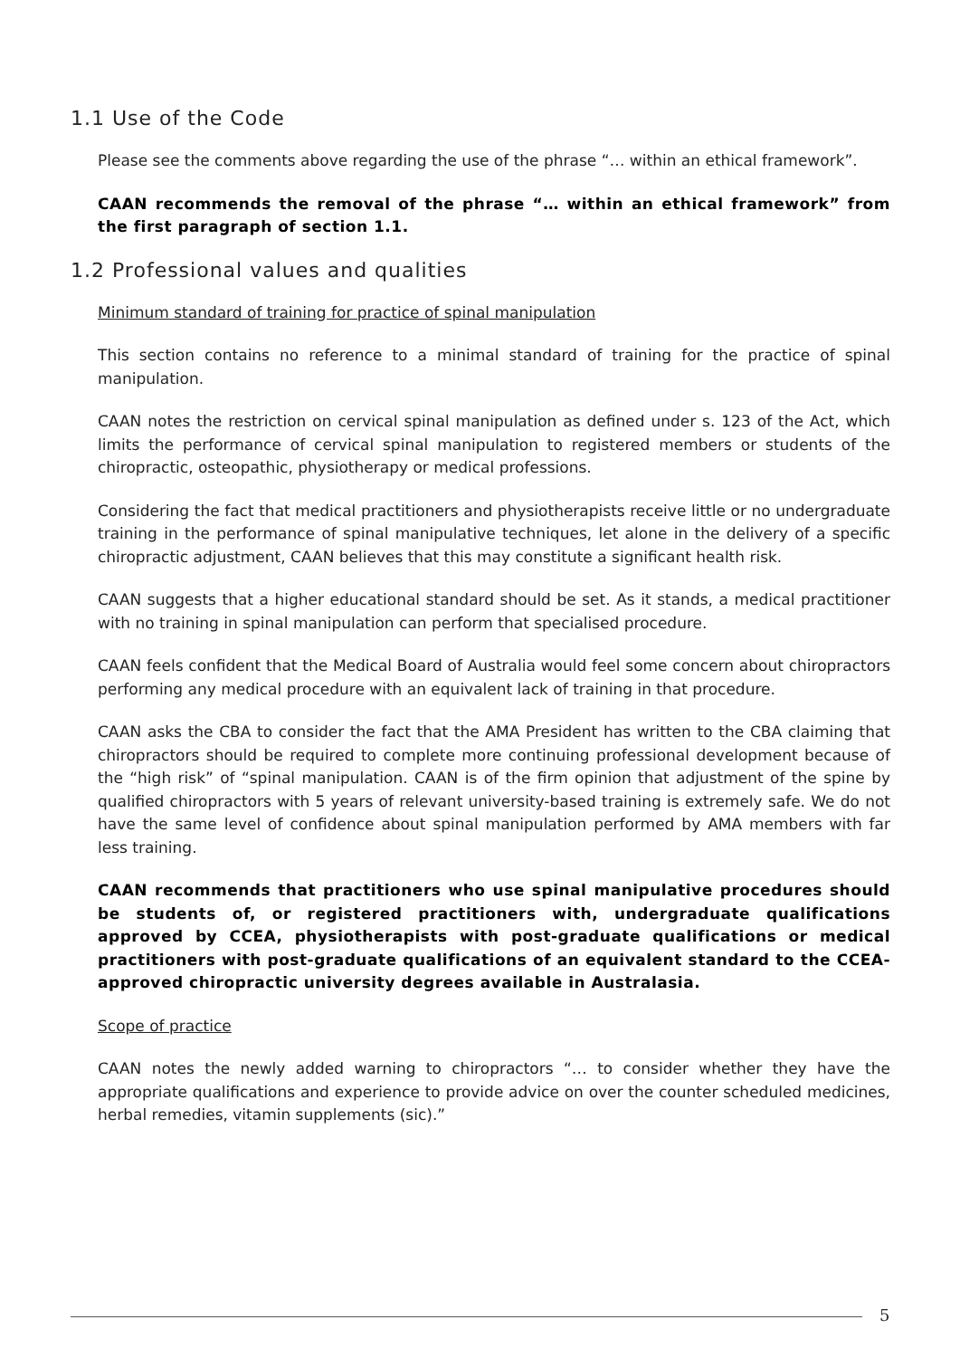1.1 Use of the Code
Please see the comments above regarding the use of the phrase “… within an ethical framework”.
CAAN recommends the removal of the phrase “… within an ethical framework” from the first paragraph of section 1.1.
1.2 Professional values and qualities
Minimum standard of training for practice of spinal manipulation
This section contains no reference to a minimal standard of training for the practice of spinal manipulation.
CAAN notes the restriction on cervical spinal manipulation as defined under s. 123 of the Act, which limits the performance of cervical spinal manipulation to registered members or students of the chiropractic, osteopathic, physiotherapy or medical professions.
Considering the fact that medical practitioners and physiotherapists receive little or no undergraduate training in the performance of spinal manipulative techniques, let alone in the delivery of a specific chiropractic adjustment, CAAN believes that this may constitute a significant health risk.
CAAN suggests that a higher educational standard should be set. As it stands, a medical practitioner with no training in spinal manipulation can perform that specialised procedure.
CAAN feels confident that the Medical Board of Australia would feel some concern about chiropractors performing any medical procedure with an equivalent lack of training in that procedure.
CAAN asks the CBA to consider the fact that the AMA President has written to the CBA claiming that chiropractors should be required to complete more continuing professional development because of the “high risk” of “spinal manipulation. CAAN is of the firm opinion that adjustment of the spine by qualified chiropractors with 5 years of relevant university-based training is extremely safe. We do not have the same level of confidence about spinal manipulation performed by AMA members with far less training.
CAAN recommends that practitioners who use spinal manipulative procedures should be students of, or registered practitioners with, undergraduate qualifications approved by CCEA, physiotherapists with post-graduate qualifications or medical practitioners with post-graduate qualifications of an equivalent standard to the CCEA-approved chiropractic university degrees available in Australasia.
Scope of practice
CAAN notes the newly added warning to chiropractors “… to consider whether they have the appropriate qualifications and experience to provide advice on over the counter scheduled medicines, herbal remedies, vitamin supplements (sic).”
5